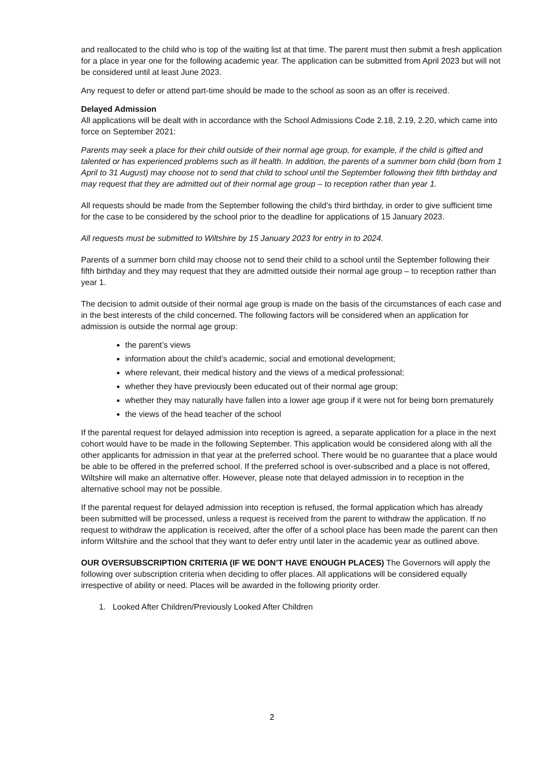and reallocated to the child who is top of the waiting list at that time. The parent must then submit a fresh application for a place in year one for the following academic year. The application can be submitted from April 2023 but will not be considered until at least June 2023.
Any request to defer or attend part-time should be made to the school as soon as an offer is received.
Delayed Admission
All applications will be dealt with in accordance with the School Admissions Code 2.18, 2.19, 2.20, which came into force on September 2021:
Parents may seek a place for their child outside of their normal age group, for example, if the child is gifted and talented or has experienced problems such as ill health. In addition, the parents of a summer born child (born from 1 April to 31 August) may choose not to send that child to school until the September following their fifth birthday and may request that they are admitted out of their normal age group – to reception rather than year 1.
All requests should be made from the September following the child’s third birthday, in order to give sufficient time for the case to be considered by the school prior to the deadline for applications of 15 January 2023.
All requests must be submitted to Wiltshire by 15 January 2023 for entry in to 2024.
Parents of a summer born child may choose not to send their child to a school until the September following their fifth birthday and they may request that they are admitted outside their normal age group – to reception rather than year 1.
The decision to admit outside of their normal age group is made on the basis of the circumstances of each case and in the best interests of the child concerned. The following factors will be considered when an application for admission is outside the normal age group:
the parent’s views
information about the child’s academic, social and emotional development;
where relevant, their medical history and the views of a medical professional;
whether they have previously been educated out of their normal age group;
whether they may naturally have fallen into a lower age group if it were not for being born prematurely
the views of the head teacher of the school
If the parental request for delayed admission into reception is agreed, a separate application for a place in the next cohort would have to be made in the following September. This application would be considered along with all the other applicants for admission in that year at the preferred school. There would be no guarantee that a place would be able to be offered in the preferred school. If the preferred school is over-subscribed and a place is not offered, Wiltshire will make an alternative offer. However, please note that delayed admission in to reception in the alternative school may not be possible.
If the parental request for delayed admission into reception is refused, the formal application which has already been submitted will be processed, unless a request is received from the parent to withdraw the application. If no request to withdraw the application is received, after the offer of a school place has been made the parent can then inform Wiltshire and the school that they want to defer entry until later in the academic year as outlined above.
OUR OVERSUBSCRIPTION CRITERIA (IF WE DON’T HAVE ENOUGH PLACES) The Governors will apply the following over subscription criteria when deciding to offer places. All applications will be considered equally irrespective of ability or need. Places will be awarded in the following priority order.
1. Looked After Children/Previously Looked After Children
2